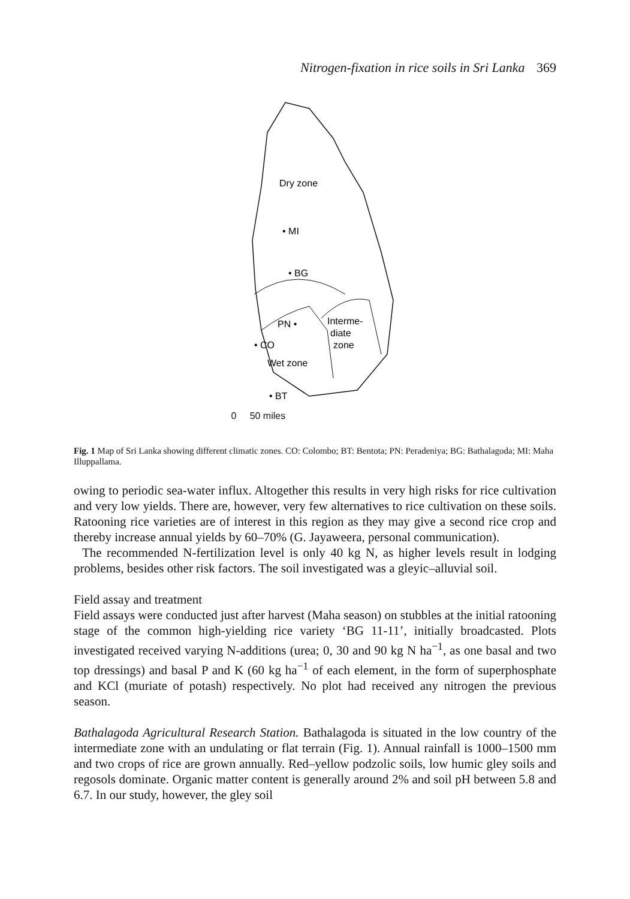Nitrogen-fixation in rice soils in Sri Lanka 369
Dry zone
• MI
• BG
PN •
Interme-
diate
zone
• CO
Wet zone
• BT
0 50 miles
Fig. 1 Map of Sri Lanka showing different climatic zones. CO: Colombo; BT: Bentota; PN: Peradeniya; BG: Bathalagoda; MI: Maha Illuppallama.
owing to periodic sea-water influx. Altogether this results in very high risks for rice cultivation and very low yields. There are, however, very few alternatives to rice cultivation on these soils. Ratooning rice varieties are of interest in this region as they may give a second rice crop and thereby increase annual yields by 60–70% (G. Jayaweera, personal communication).
The recommended N-fertilization level is only 40 kg N, as higher levels result in lodging problems, besides other risk factors. The soil investigated was a gleyic–alluvial soil.
Field assay and treatment
Field assays were conducted just after harvest (Maha season) on stubbles at the initial ratooning stage of the common high-yielding rice variety ‘BG 11-11’, initially broadcasted. Plots investigated received varying N-additions (urea; 0, 30 and 90 kg N ha<sup>−1</sup>, as one basal and two top dressings) and basal P and K (60 kg ha<sup>−1</sup> of each element, in the form of superphosphate and KCl (muriate of potash) respectively. No plot had received any nitrogen the previous season.
Bathalagoda Agricultural Research Station. Bathalagoda is situated in the low country of the intermediate zone with an undulating or flat terrain (Fig. 1). Annual rainfall is 1000–1500 mm and two crops of rice are grown annually. Red–yellow podzolic soils, low humic gley soils and regosols dominate. Organic matter content is generally around 2% and soil pH between 5.8 and 6.7. In our study, however, the gley soil